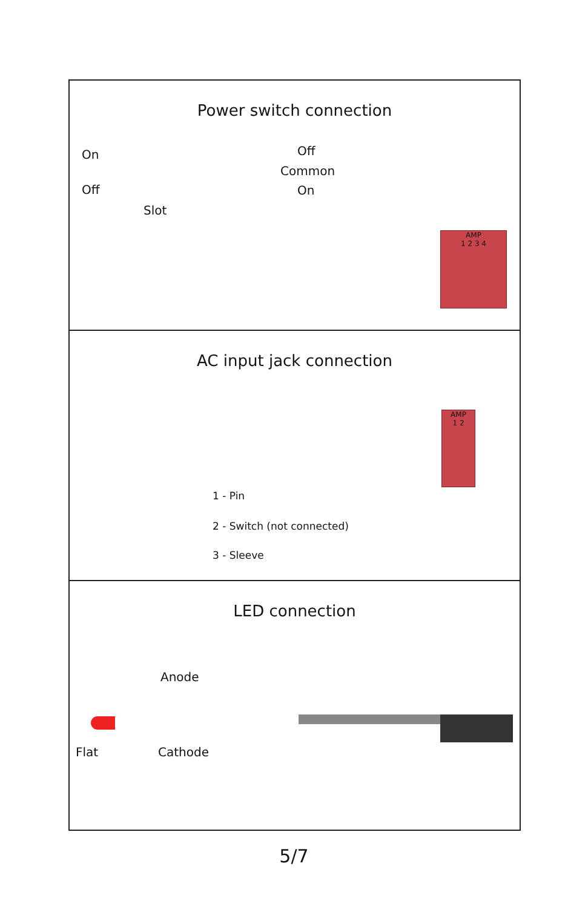Power switch connection
On
Off
Slot
Off
Common
On
AMP
1 2 3 4
AC input jack connection
AMP
1 2
1 - Pin
2 - Switch (not connected)
3 - Sleeve
LED connection
Anode
Flat Cathode
5/7